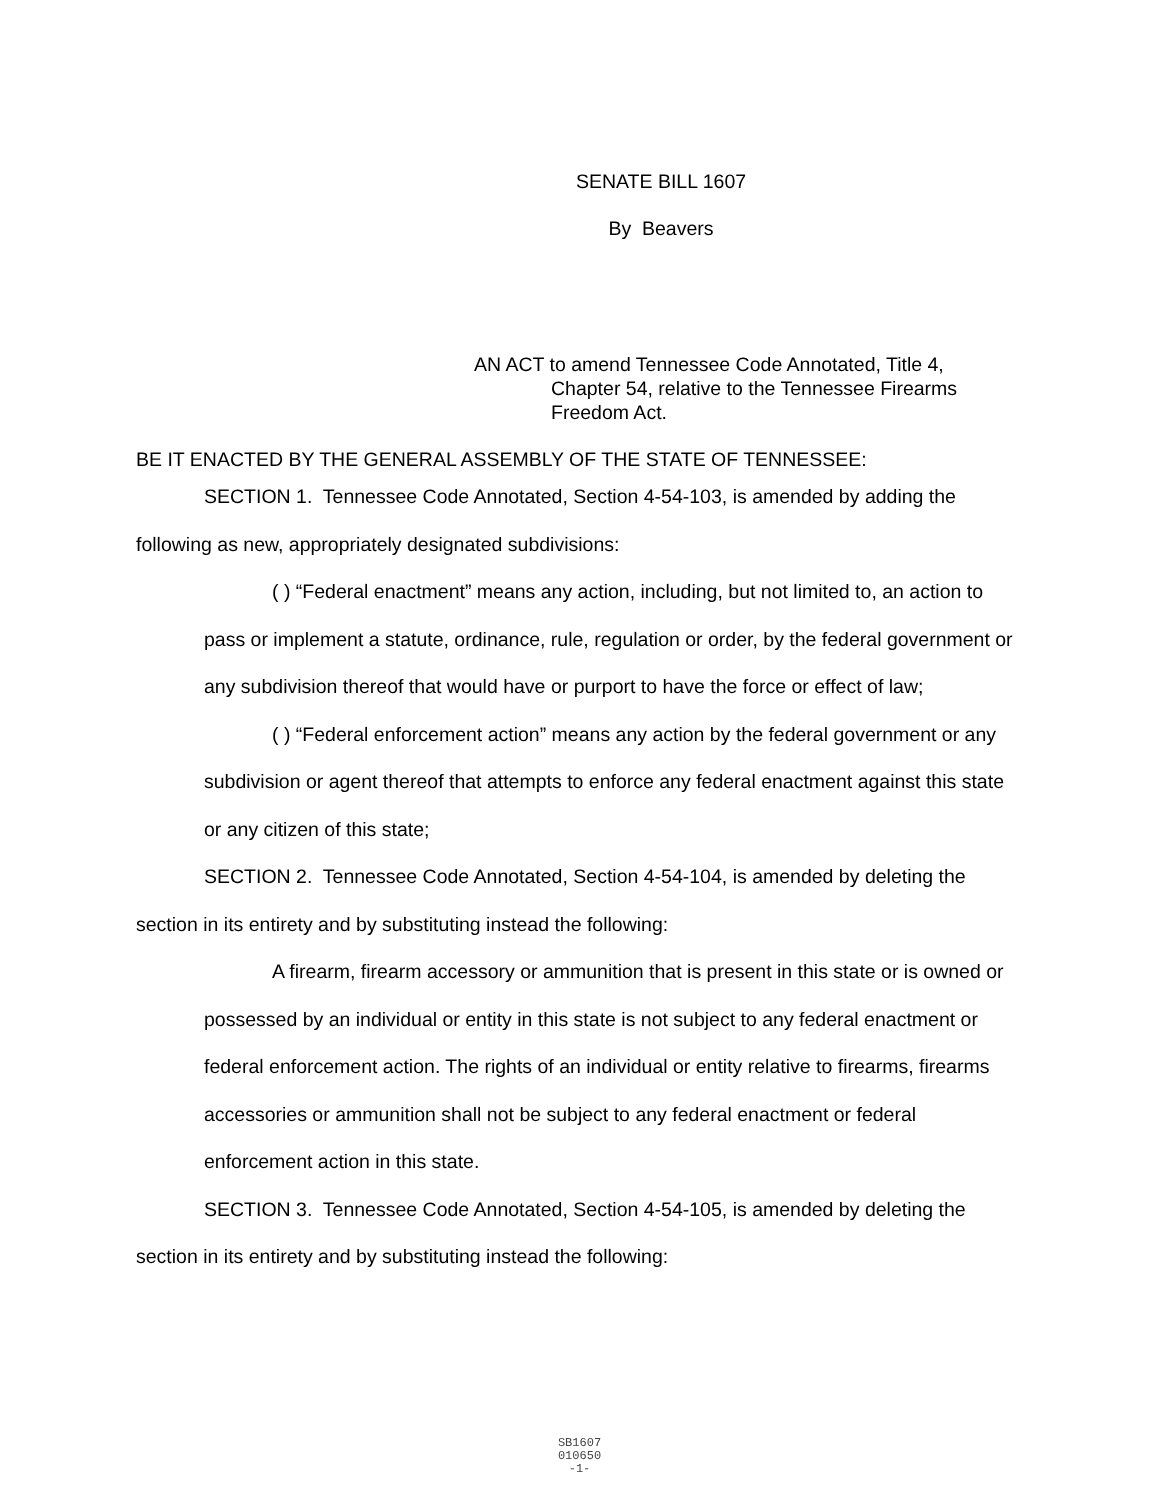SENATE BILL 1607
By Beavers
AN ACT to amend Tennessee Code Annotated, Title 4,
Chapter 54, relative to the Tennessee Firearms
Freedom Act.
BE IT ENACTED BY THE GENERAL ASSEMBLY OF THE STATE OF TENNESSEE:
SECTION 1. Tennessee Code Annotated, Section 4-54-103, is amended by adding the following as new, appropriately designated subdivisions:
( ) “Federal enactment” means any action, including, but not limited to, an action to pass or implement a statute, ordinance, rule, regulation or order, by the federal government or any subdivision thereof that would have or purport to have the force or effect of law;
( ) “Federal enforcement action” means any action by the federal government or any subdivision or agent thereof that attempts to enforce any federal enactment against this state or any citizen of this state;
SECTION 2. Tennessee Code Annotated, Section 4-54-104, is amended by deleting the section in its entirety and by substituting instead the following:
A firearm, firearm accessory or ammunition that is present in this state or is owned or possessed by an individual or entity in this state is not subject to any federal enactment or federal enforcement action. The rights of an individual or entity relative to firearms, firearms accessories or ammunition shall not be subject to any federal enactment or federal enforcement action in this state.
SECTION 3. Tennessee Code Annotated, Section 4-54-105, is amended by deleting the section in its entirety and by substituting instead the following:
SB1607
010650
-1-